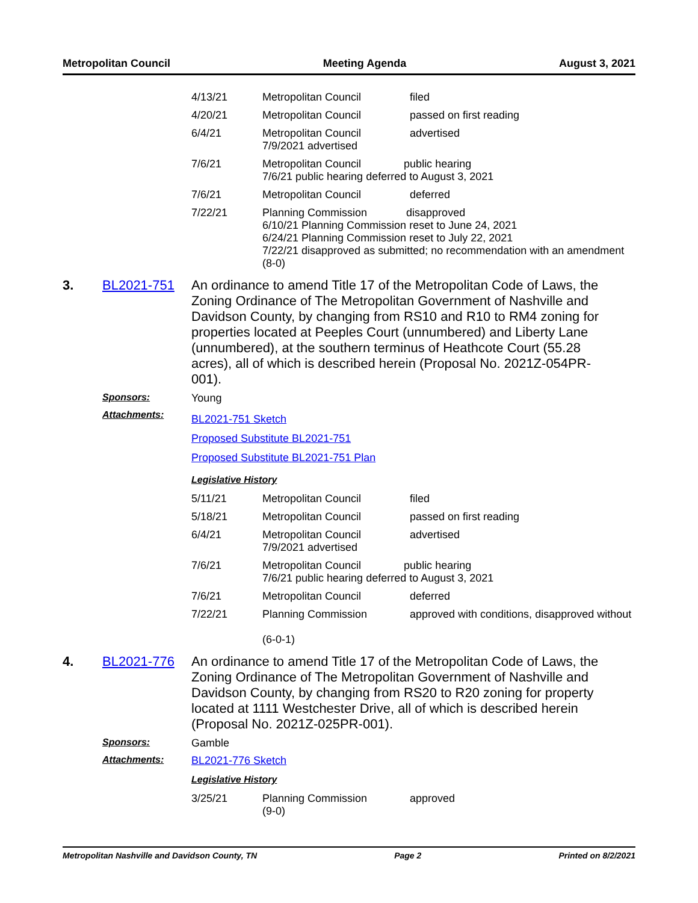Metropolitan Council Meeting Agenda August 3, 2021
| 4/13/21 | Metropolitan Council | filed |
| 4/20/21 | Metropolitan Council | passed on first reading |
| 6/4/21 | Metropolitan Council 7/9/2021 advertised | advertised |
| 7/6/21 | Metropolitan Council public hearing 7/6/21 public hearing deferred to August 3, 2021 | |
| 7/6/21 | Metropolitan Council | deferred |
| 7/22/21 | Planning Commission disapproved 6/10/21 Planning Commission reset to June 24, 2021 6/24/21 Planning Commission reset to July 22, 2021 7/22/21 disapproved as submitted; no recommendation with an amendment (8-0) | |
3. BL2021-751
An ordinance to amend Title 17 of the Metropolitan Code of Laws, the Zoning Ordinance of The Metropolitan Government of Nashville and Davidson County, by changing from RS10 and R10 to RM4 zoning for properties located at Peeples Court (unnumbered) and Liberty Lane (unnumbered), at the southern terminus of Heathcote Court (55.28 acres), all of which is described herein (Proposal No. 2021Z-054PR-001).
Sponsors: Young
Attachments:
BL2021-751 Sketch
Proposed Substitute BL2021-751
Proposed Substitute BL2021-751 Plan
Legislative History
| 5/11/21 | Metropolitan Council | filed |
| 5/18/21 | Metropolitan Council | passed on first reading |
| 6/4/21 | Metropolitan Council 7/9/2021 advertised | advertised |
| 7/6/21 | Metropolitan Council public hearing 7/6/21 public hearing deferred to August 3, 2021 | |
| 7/6/21 | Metropolitan Council | deferred |
| 7/22/21 | Planning Commission (6-0-1) | approved with conditions, disapproved without |
4. BL2021-776
An ordinance to amend Title 17 of the Metropolitan Code of Laws, the Zoning Ordinance of The Metropolitan Government of Nashville and Davidson County, by changing from RS20 to R20 zoning for property located at 1111 Westchester Drive, all of which is described herein (Proposal No. 2021Z-025PR-001).
Sponsors: Gamble
Attachments: BL2021-776 Sketch
Legislative History
| 3/25/21 | Planning Commission (9-0) | approved |
Metropolitan Nashville and Davidson County, TN Page 2 Printed on 8/2/2021